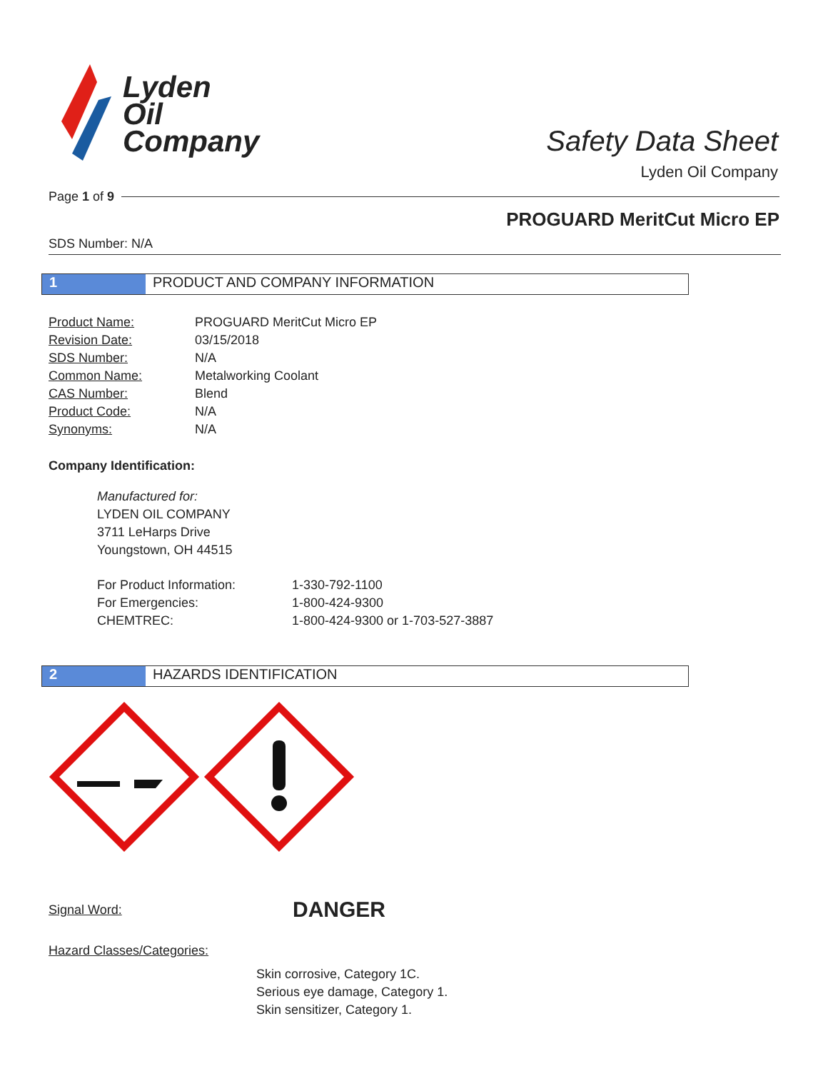Lyden
Oil
Company
Safety Data Sheet
Lyden Oil Company
Page 1 of 9
PROGUARD MeritCut Micro EP
SDS Number: N/A
1 PRODUCT AND COMPANY INFORMATION
| Product Name: | PROGUARD MeritCut Micro EP |
| Revision Date: | 03/15/2018 |
| SDS Number: | N/A |
| Common Name: | Metalworking Coolant |
| CAS Number: | Blend |
| Product Code: | N/A |
| Synonyms: | N/A |
Company Identification:
Manufactured for:
LYDEN OIL COMPANY
3711 LeHarps Drive
Youngstown, OH 44515
| For Product Information: | 1-330-792-1100 |
| For Emergencies: | 1-800-424-9300 |
| CHEMTREC: | 1-800-424-9300 or 1-703-527-3887 |
2 HAZARDS IDENTIFICATION
Signal Word: DANGER
Hazard Classes/Categories:
Skin corrosive, Category 1C.
Serious eye damage, Category 1.
Skin sensitizer, Category 1.